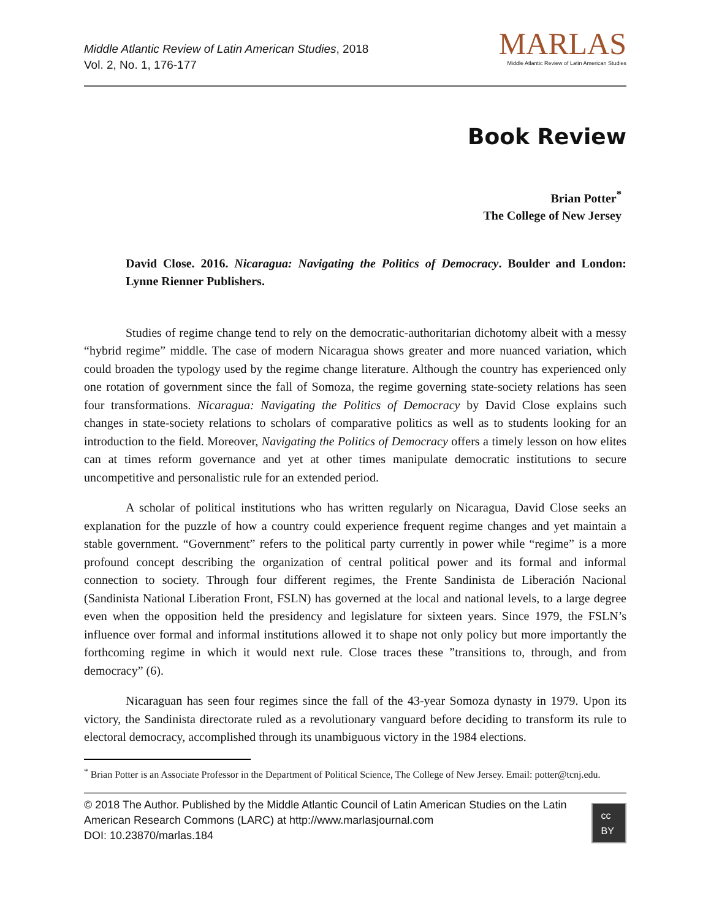Middle Atlantic Review of Latin American Studies, 2018
Vol. 2, No. 1, 176-177
MARLAS
Middle Atlantic Review of Latin American Studies
Book Review
Brian Potter<sup>*</sup>
The College of New Jersey
David Close. 2016. Nicaragua: Navigating the Politics of Democracy. Boulder and London: Lynne Rienner Publishers.
Studies of regime change tend to rely on the democratic-authoritarian dichotomy albeit with a messy “hybrid regime” middle. The case of modern Nicaragua shows greater and more nuanced variation, which could broaden the typology used by the regime change literature. Although the country has experienced only one rotation of government since the fall of Somoza, the regime governing state-society relations has seen four transformations. Nicaragua: Navigating the Politics of Democracy by David Close explains such changes in state-society relations to scholars of comparative politics as well as to students looking for an introduction to the field. Moreover, Navigating the Politics of Democracy offers a timely lesson on how elites can at times reform governance and yet at other times manipulate democratic institutions to secure uncompetitive and personalistic rule for an extended period.
A scholar of political institutions who has written regularly on Nicaragua, David Close seeks an explanation for the puzzle of how a country could experience frequent regime changes and yet maintain a stable government. “Government” refers to the political party currently in power while “regime” is a more profound concept describing the organization of central political power and its formal and informal connection to society. Through four different regimes, the Frente Sandinista de Liberación Nacional (Sandinista National Liberation Front, FSLN) has governed at the local and national levels, to a large degree even when the opposition held the presidency and legislature for sixteen years. Since 1979, the FSLN’s influence over formal and informal institutions allowed it to shape not only policy but more importantly the forthcoming regime in which it would next rule. Close traces these ”transitions to, through, and from democracy” (6).
Nicaraguan has seen four regimes since the fall of the 43-year Somoza dynasty in 1979. Upon its victory, the Sandinista directorate ruled as a revolutionary vanguard before deciding to transform its rule to electoral democracy, accomplished through its unambiguous victory in the 1984 elections.
<sup>*</sup> Brian Potter is an Associate Professor in the Department of Political Science, The College of New Jersey. Email: potter@tcnj.edu.
© 2018 The Author. Published by the Middle Atlantic Council of Latin American Studies on the Latin American Research Commons (LARC) at http://www.marlasjournal.com
DOI: 10.23870/marlas.184
cc BY